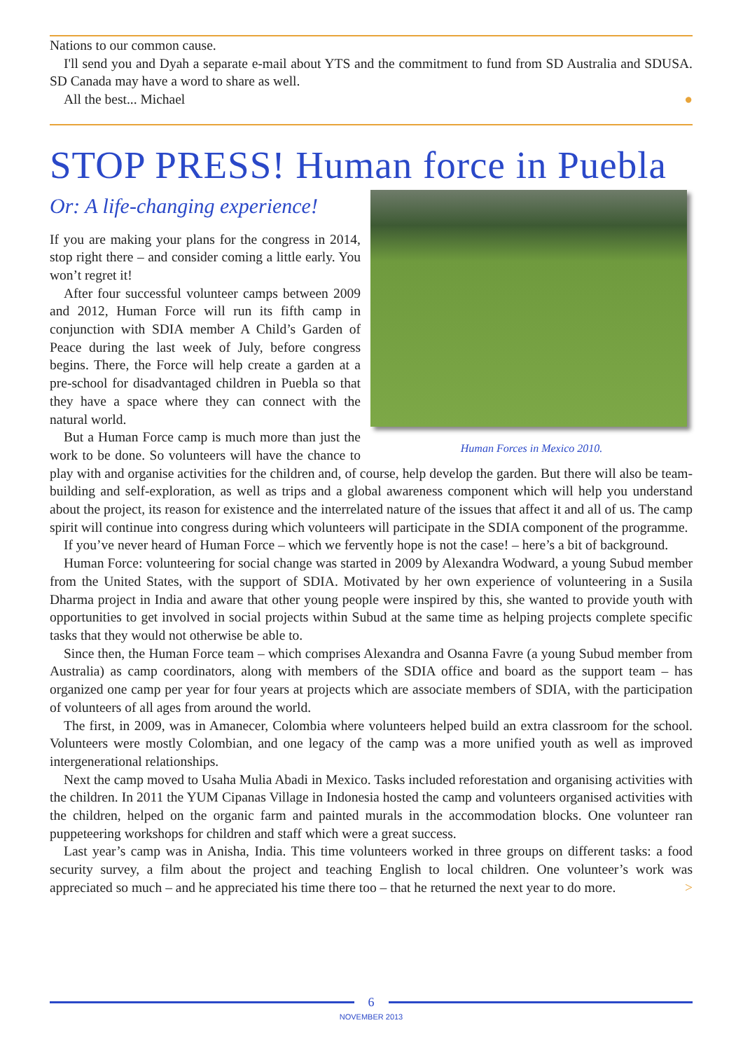Nations to our common cause.
I'll send you and Dyah a separate e-mail about YTS and the commitment to fund from SD Australia and SDUSA. SD Canada may have a word to share as well.
All the best... Michael ●
STOP PRESS! Human force in Puebla
Human Forces in Mexico 2010.
Or: A life-changing experience!
If you are making your plans for the congress in 2014, stop right there – and consider coming a little early. You won’t regret it!
After four successful volunteer camps between 2009 and 2012, Human Force will run its fifth camp in conjunction with SDIA member A Child’s Garden of Peace during the last week of July, before congress begins. There, the Force will help create a garden at a pre-school for disadvantaged children in Puebla so that they have a space where they can connect with the natural world.
But a Human Force camp is much more than just the work to be done. So volunteers will have the chance to play with and organise activities for the children and, of course, help develop the garden. But there will also be team-building and self-exploration, as well as trips and a global awareness component which will help you understand about the project, its reason for existence and the interrelated nature of the issues that affect it and all of us. The camp spirit will continue into congress during which volunteers will participate in the SDIA component of the programme.
If you’ve never heard of Human Force – which we fervently hope is not the case! – here’s a bit of background.
Human Force: volunteering for social change was started in 2009 by Alexandra Wodward, a young Subud member from the United States, with the support of SDIA. Motivated by her own experience of volunteering in a Susila Dharma project in India and aware that other young people were inspired by this, she wanted to provide youth with opportunities to get involved in social projects within Subud at the same time as helping projects complete specific tasks that they would not otherwise be able to.
Since then, the Human Force team – which comprises Alexandra and Osanna Favre (a young Subud member from Australia) as camp coordinators, along with members of the SDIA office and board as the support team – has organized one camp per year for four years at projects which are associate members of SDIA, with the participation of volunteers of all ages from around the world.
The first, in 2009, was in Amanecer, Colombia where volunteers helped build an extra classroom for the school. Volunteers were mostly Colombian, and one legacy of the camp was a more unified youth as well as improved intergenerational relationships.
Next the camp moved to Usaha Mulia Abadi in Mexico. Tasks included reforestation and organising activities with the children. In 2011 the YUM Cipanas Village in Indonesia hosted the camp and volunteers organised activities with the children, helped on the organic farm and painted murals in the accommodation blocks. One volunteer ran puppeteering workshops for children and staff which were a great success.
Last year’s camp was in Anisha, India. This time volunteers worked in three groups on different tasks: a food security survey, a film about the project and teaching English to local children. One volunteer’s work was appreciated so much – and he appreciated his time there too – that he returned the next year to do more. >
6
NOVEMBER 2013